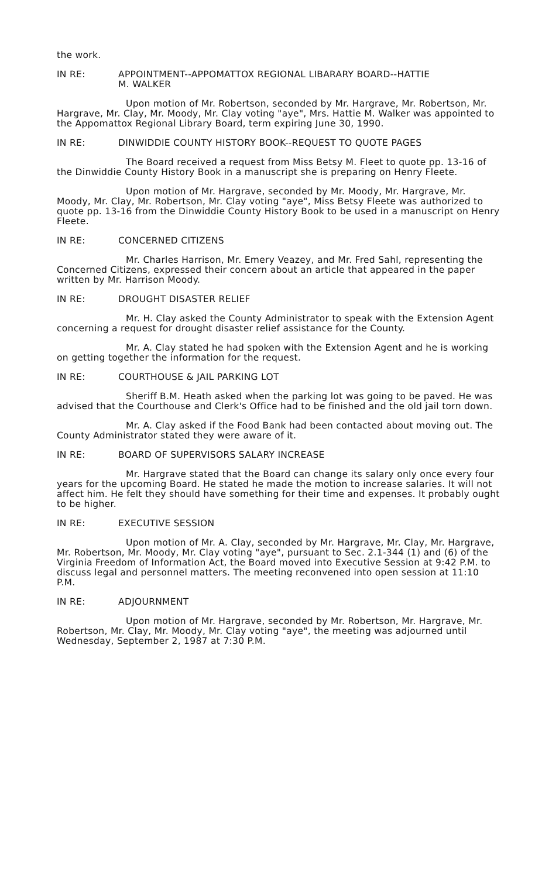the work.
IN RE: APPOINTMENT--APPOMATTOX REGIONAL LIBARARY BOARD--HATTIE
M. WALKER
Upon motion of Mr. Robertson, seconded by Mr. Hargrave, Mr. Robertson, Mr. Hargrave, Mr. Clay, Mr. Moody, Mr. Clay voting "aye", Mrs. Hattie M. Walker was appointed to the Appomattox Regional Library Board, term expiring June 30, 1990.
IN RE: DINWIDDIE COUNTY HISTORY BOOK--REQUEST TO QUOTE PAGES
The Board received a request from Miss Betsy M. Fleet to quote pp. 13-16 of the Dinwiddie County History Book in a manuscript she is preparing on Henry Fleete.
Upon motion of Mr. Hargrave, seconded by Mr. Moody, Mr. Hargrave, Mr. Moody, Mr. Clay, Mr. Robertson, Mr. Clay voting "aye", Miss Betsy Fleete was authorized to quote pp. 13-16 from the Dinwiddie County History Book to be used in a manuscript on Henry Fleete.
IN RE: CONCERNED CITIZENS
Mr. Charles Harrison, Mr. Emery Veazey, and Mr. Fred Sahl, representing the Concerned Citizens, expressed their concern about an article that appeared in the paper written by Mr. Harrison Moody.
IN RE: DROUGHT DISASTER RELIEF
Mr. H. Clay asked the County Administrator to speak with the Extension Agent concerning a request for drought disaster relief assistance for the County.
Mr. A. Clay stated he had spoken with the Extension Agent and he is working on getting together the information for the request.
IN RE: COURTHOUSE & JAIL PARKING LOT
Sheriff B.M. Heath asked when the parking lot was going to be paved. He was advised that the Courthouse and Clerk's Office had to be finished and the old jail torn down.
Mr. A. Clay asked if the Food Bank had been contacted about moving out. The County Administrator stated they were aware of it.
IN RE: BOARD OF SUPERVISORS SALARY INCREASE
Mr. Hargrave stated that the Board can change its salary only once every four years for the upcoming Board. He stated he made the motion to increase salaries. It will not affect him. He felt they should have something for their time and expenses. It probably ought to be higher.
IN RE: EXECUTIVE SESSION
Upon motion of Mr. A. Clay, seconded by Mr. Hargrave, Mr. Clay, Mr. Hargrave, Mr. Robertson, Mr. Moody, Mr. Clay voting "aye", pursuant to Sec. 2.1-344 (1) and (6) of the Virginia Freedom of Information Act, the Board moved into Executive Session at 9:42 P.M. to discuss legal and personnel matters. The meeting reconvened into open session at 11:10 P.M.
IN RE: ADJOURNMENT
Upon motion of Mr. Hargrave, seconded by Mr. Robertson, Mr. Hargrave, Mr. Robertson, Mr. Clay, Mr. Moody, Mr. Clay voting "aye", the meeting was adjourned until Wednesday, September 2, 1987 at 7:30 P.M.